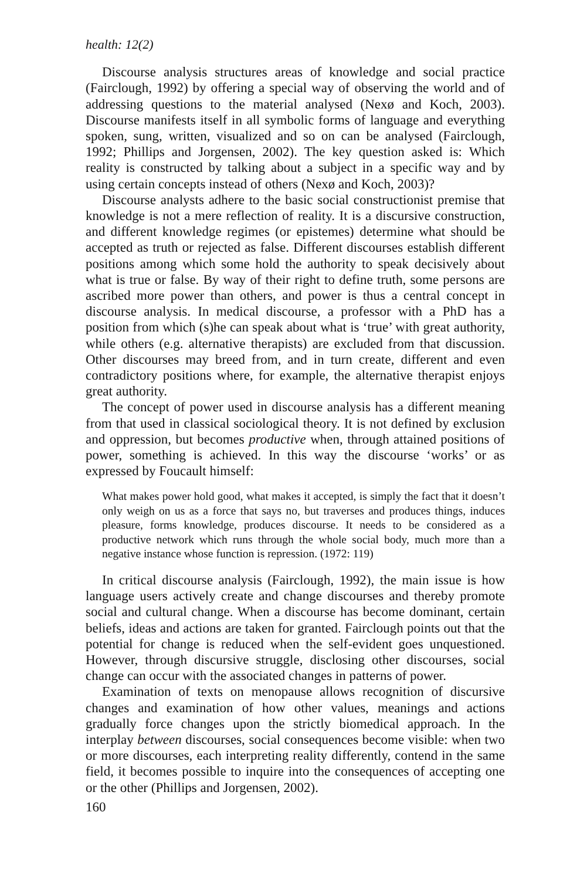health: 12(2)
Discourse analysis structures areas of knowledge and social practice (Fairclough, 1992) by offering a special way of observing the world and of addressing questions to the material analysed (Nexø and Koch, 2003). Discourse manifests itself in all symbolic forms of language and everything spoken, sung, written, visualized and so on can be analysed (Fairclough, 1992; Phillips and Jorgensen, 2002). The key question asked is: Which reality is constructed by talking about a subject in a specific way and by using certain concepts instead of others (Nexø and Koch, 2003)?
Discourse analysts adhere to the basic social constructionist premise that knowledge is not a mere reflection of reality. It is a discursive construction, and different knowledge regimes (or epistemes) determine what should be accepted as truth or rejected as false. Different discourses establish different positions among which some hold the authority to speak decisively about what is true or false. By way of their right to define truth, some persons are ascribed more power than others, and power is thus a central concept in discourse analysis. In medical discourse, a professor with a PhD has a position from which (s)he can speak about what is ‘true’ with great authority, while others (e.g. alternative therapists) are excluded from that discussion. Other discourses may breed from, and in turn create, different and even contradictory positions where, for example, the alternative therapist enjoys great authority.
The concept of power used in discourse analysis has a different meaning from that used in classical sociological theory. It is not defined by exclusion and oppression, but becomes productive when, through attained positions of power, something is achieved. In this way the discourse ‘works’ or as expressed by Foucault himself:
What makes power hold good, what makes it accepted, is simply the fact that it doesn’t only weigh on us as a force that says no, but traverses and produces things, induces pleasure, forms knowledge, produces discourse. It needs to be considered as a productive network which runs through the whole social body, much more than a negative instance whose function is repression. (1972: 119)
In critical discourse analysis (Fairclough, 1992), the main issue is how language users actively create and change discourses and thereby promote social and cultural change. When a discourse has become dominant, certain beliefs, ideas and actions are taken for granted. Fairclough points out that the potential for change is reduced when the self-evident goes unquestioned. However, through discursive struggle, disclosing other discourses, social change can occur with the associated changes in patterns of power.
Examination of texts on menopause allows recognition of discursive changes and examination of how other values, meanings and actions gradually force changes upon the strictly biomedical approach. In the interplay between discourses, social consequences become visible: when two or more discourses, each interpreting reality differently, contend in the same field, it becomes possible to inquire into the consequences of accepting one or the other (Phillips and Jorgensen, 2002).
160